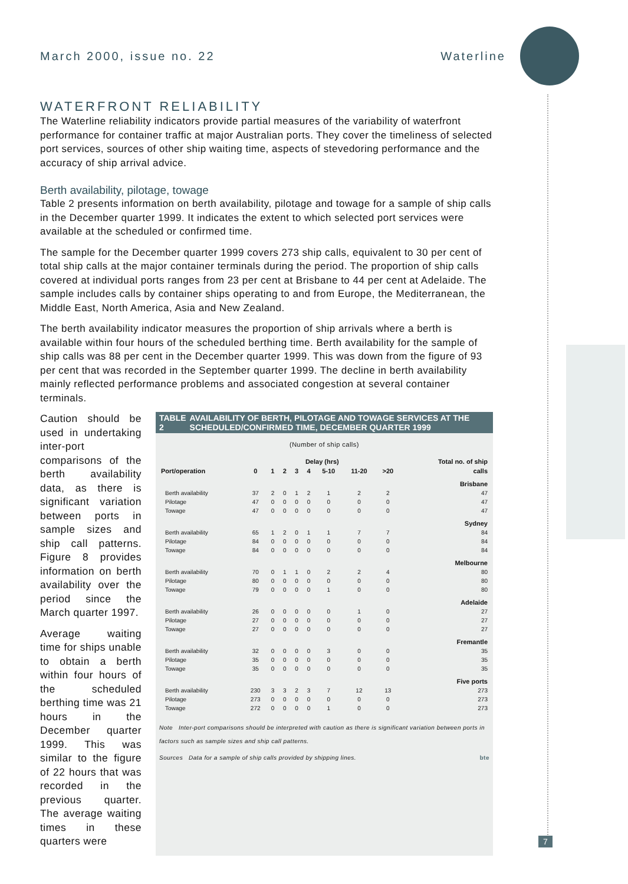March 2000, issue no. 22 Waterline
WATERFRONT RELIABILITY
The Waterline reliability indicators provide partial measures of the variability of waterfront performance for container traffic at major Australian ports. They cover the timeliness of selected port services, sources of other ship waiting time, aspects of stevedoring performance and the accuracy of ship arrival advice.
Berth availability, pilotage, towage
Table 2 presents information on berth availability, pilotage and towage for a sample of ship calls in the December quarter 1999. It indicates the extent to which selected port services were available at the scheduled or confirmed time.
The sample for the December quarter 1999 covers 273 ship calls, equivalent to 30 per cent of total ship calls at the major container terminals during the period. The proportion of ship calls covered at individual ports ranges from 23 per cent at Brisbane to 44 per cent at Adelaide. The sample includes calls by container ships operating to and from Europe, the Mediterranean, the Middle East, North America, Asia and New Zealand.
The berth availability indicator measures the proportion of ship arrivals where a berth is available within four hours of the scheduled berthing time. Berth availability for the sample of ship calls was 88 per cent in the December quarter 1999. This was down from the figure of 93 per cent that was recorded in the September quarter 1999. The decline in berth availability mainly reflected performance problems and associated congestion at several container terminals.
Caution should be used in undertaking inter-port comparisons of the berth availability data, as there is significant variation between ports in sample sizes and ship call patterns. Figure 8 provides information on berth availability over the period since the March quarter 1997.
Average waiting time for ships unable to obtain a berth within four hours of the scheduled berthing time was 21 hours in the December quarter 1999. This was similar to the figure of 22 hours that was recorded in the previous quarter. The average waiting times in these quarters were
TABLE 2 AVAILABILITY OF BERTH, PILOTAGE AND TOWAGE SERVICES AT THE SCHEDULED/CONFIRMED TIME, DECEMBER QUARTER 1999
(Number of ship calls)
| | Delay (hrs) | | | | | | | | Total no. of ship |
| --- | --- | --- | --- | --- | --- | --- | --- | --- | --- |
| Port/operation | 0 | 1 | 2 | 3 | 4 | 5-10 | 11-20 | >20 | calls |
| Brisbane | | | | | | | | | |
| Berth availability | 37 | 2 | 0 | 1 | 2 | 1 | 2 | 2 | 47 |
| Pilotage | 47 | 0 | 0 | 0 | 0 | 0 | 0 | 0 | 47 |
| Towage | 47 | 0 | 0 | 0 | 0 | 0 | 0 | 0 | 47 |
| Sydney | | | | | | | | | |
| Berth availability | 65 | 1 | 2 | 0 | 1 | 1 | 7 | 7 | 84 |
| Pilotage | 84 | 0 | 0 | 0 | 0 | 0 | 0 | 0 | 84 |
| Towage | 84 | 0 | 0 | 0 | 0 | 0 | 0 | 0 | 84 |
| Melbourne | | | | | | | | | |
| Berth availability | 70 | 0 | 1 | 1 | 0 | 2 | 2 | 4 | 80 |
| Pilotage | 80 | 0 | 0 | 0 | 0 | 0 | 0 | 0 | 80 |
| Towage | 79 | 0 | 0 | 0 | 0 | 1 | 0 | 0 | 80 |
| Adelaide | | | | | | | | | |
| Berth availability | 26 | 0 | 0 | 0 | 0 | 0 | 1 | 0 | 27 |
| Pilotage | 27 | 0 | 0 | 0 | 0 | 0 | 0 | 0 | 27 |
| Towage | 27 | 0 | 0 | 0 | 0 | 0 | 0 | 0 | 27 |
| Fremantle | | | | | | | | | |
| Berth availability | 32 | 0 | 0 | 0 | 0 | 3 | 0 | 0 | 35 |
| Pilotage | 35 | 0 | 0 | 0 | 0 | 0 | 0 | 0 | 35 |
| Towage | 35 | 0 | 0 | 0 | 0 | 0 | 0 | 0 | 35 |
| Five ports | | | | | | | | | |
| Berth availability | 230 | 3 | 3 | 2 | 3 | 7 | 12 | 13 | 273 |
| Pilotage | 273 | 0 | 0 | 0 | 0 | 0 | 0 | 0 | 273 |
| Towage | 272 | 0 | 0 | 0 | 0 | 1 | 0 | 0 | 273 |
Note Inter-port comparisons should be interpreted with caution as there is significant variation between ports in factors such as sample sizes and ship call patterns.
Sources Data for a sample of ship calls provided by shipping lines. bte
7